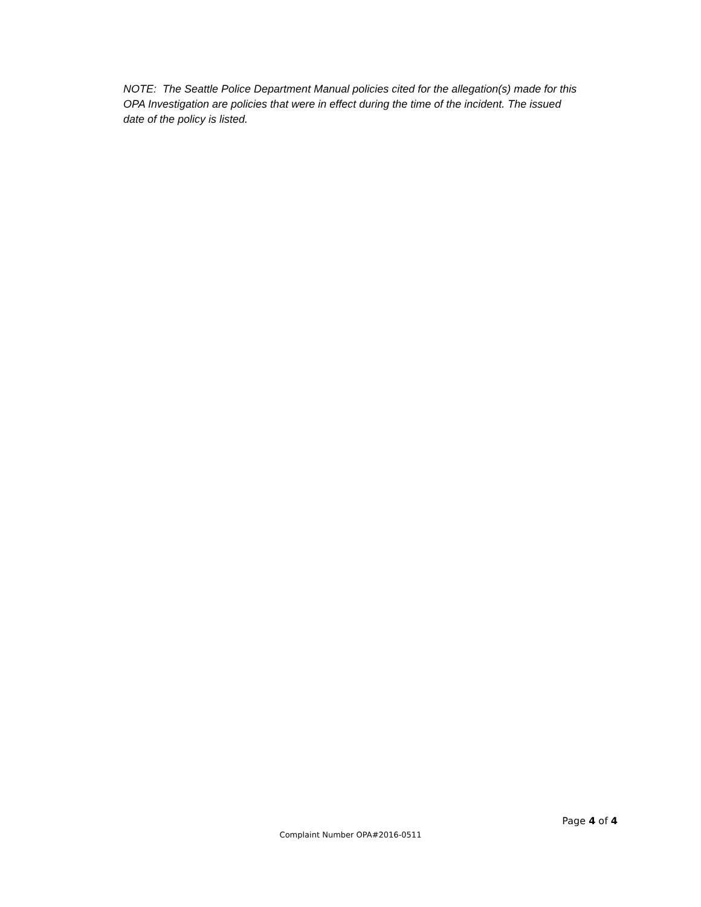NOTE: The Seattle Police Department Manual policies cited for the allegation(s) made for this OPA Investigation are policies that were in effect during the time of the incident. The issued date of the policy is listed.
Page 4 of 4
Complaint Number OPA#2016-0511